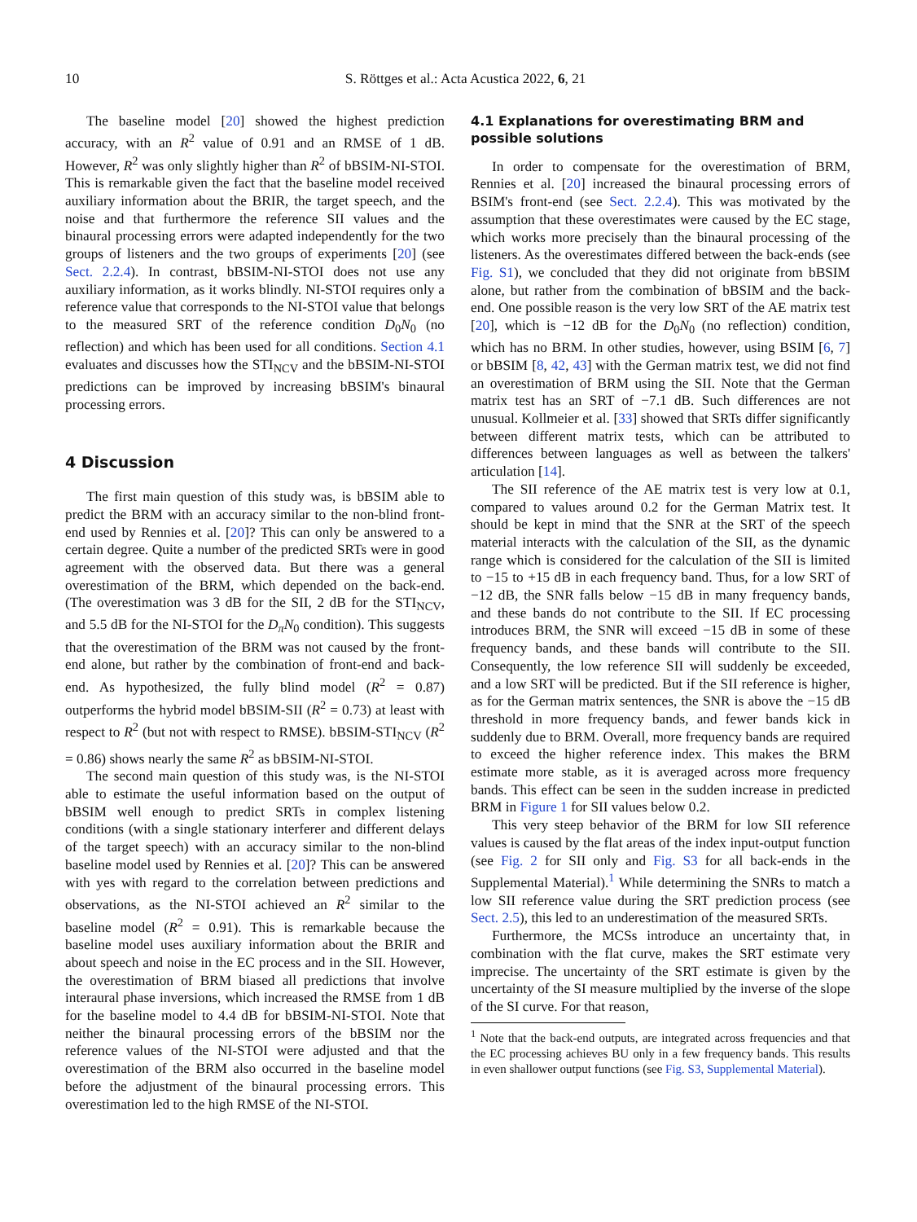10 S. Röttges et al.: Acta Acustica 2022, 6, 21
The baseline model [20] showed the highest prediction accuracy, with an R<sup>2</sup> value of 0.91 and an RMSE of 1 dB. However, R<sup>2</sup> was only slightly higher than R<sup>2</sup> of bBSIM-NI-STOI. This is remarkable given the fact that the baseline model received auxiliary information about the BRIR, the target speech, and the noise and that furthermore the reference SII values and the binaural processing errors were adapted independently for the two groups of listeners and the two groups of experiments [20] (see Sect. 2.2.4). In contrast, bBSIM-NI-STOI does not use any auxiliary information, as it works blindly. NI-STOI requires only a reference value that corresponds to the NI-STOI value that belongs to the measured SRT of the reference condition D<sub>0</sub>N<sub>0</sub> (no reflection) and which has been used for all conditions. Section 4.1 evaluates and discusses how the STI<sub>NCV</sub> and the bBSIM-NI-STOI predictions can be improved by increasing bBSIM's binaural processing errors.
4 Discussion
The first main question of this study was, is bBSIM able to predict the BRM with an accuracy similar to the non-blind front-end used by Rennies et al. [20]? This can only be answered to a certain degree. Quite a number of the predicted SRTs were in good agreement with the observed data. But there was a general overestimation of the BRM, which depended on the back-end. (The overestimation was 3 dB for the SII, 2 dB for the STI<sub>NCV</sub>, and 5.5 dB for the NI-STOI for the D<sub>π</sub>N<sub>0</sub> condition). This suggests that the overestimation of the BRM was not caused by the front-end alone, but rather by the combination of front-end and back-end. As hypothesized, the fully blind model (R<sup>2</sup> = 0.87) outperforms the hybrid model bBSIM-SII (R<sup>2</sup> = 0.73) at least with respect to R<sup>2</sup> (but not with respect to RMSE). bBSIM-STI<sub>NCV</sub> (R<sup>2</sup> = 0.86) shows nearly the same R<sup>2</sup> as bBSIM-NI-STOI.
The second main question of this study was, is the NI-STOI able to estimate the useful information based on the output of bBSIM well enough to predict SRTs in complex listening conditions (with a single stationary interferer and different delays of the target speech) with an accuracy similar to the non-blind baseline model used by Rennies et al. [20]? This can be answered with yes with regard to the correlation between predictions and observations, as the NI-STOI achieved an R<sup>2</sup> similar to the baseline model (R<sup>2</sup> = 0.91). This is remarkable because the baseline model uses auxiliary information about the BRIR and about speech and noise in the EC process and in the SII. However, the overestimation of BRM biased all predictions that involve interaural phase inversions, which increased the RMSE from 1 dB for the baseline model to 4.4 dB for bBSIM-NI-STOI. Note that neither the binaural processing errors of the bBSIM nor the reference values of the NI-STOI were adjusted and that the overestimation of the BRM also occurred in the baseline model before the adjustment of the binaural processing errors. This overestimation led to the high RMSE of the NI-STOI.
4.1 Explanations for overestimating BRM and possible solutions
In order to compensate for the overestimation of BRM, Rennies et al. [20] increased the binaural processing errors of BSIM's front-end (see Sect. 2.2.4). This was motivated by the assumption that these overestimates were caused by the EC stage, which works more precisely than the binaural processing of the listeners. As the overestimates differed between the back-ends (see Fig. S1), we concluded that they did not originate from bBSIM alone, but rather from the combination of bBSIM and the back-end. One possible reason is the very low SRT of the AE matrix test [20], which is −12 dB for the D<sub>0</sub>N<sub>0</sub> (no reflection) condition, which has no BRM. In other studies, however, using BSIM [6, 7] or bBSIM [8, 42, 43] with the German matrix test, we did not find an overestimation of BRM using the SII. Note that the German matrix test has an SRT of −7.1 dB. Such differences are not unusual. Kollmeier et al. [33] showed that SRTs differ significantly between different matrix tests, which can be attributed to differences between languages as well as between the talkers' articulation [14].
The SII reference of the AE matrix test is very low at 0.1, compared to values around 0.2 for the German Matrix test. It should be kept in mind that the SNR at the SRT of the speech material interacts with the calculation of the SII, as the dynamic range which is considered for the calculation of the SII is limited to −15 to +15 dB in each frequency band. Thus, for a low SRT of −12 dB, the SNR falls below −15 dB in many frequency bands, and these bands do not contribute to the SII. If EC processing introduces BRM, the SNR will exceed −15 dB in some of these frequency bands, and these bands will contribute to the SII. Consequently, the low reference SII will suddenly be exceeded, and a low SRT will be predicted. But if the SII reference is higher, as for the German matrix sentences, the SNR is above the −15 dB threshold in more frequency bands, and fewer bands kick in suddenly due to BRM. Overall, more frequency bands are required to exceed the higher reference index. This makes the BRM estimate more stable, as it is averaged across more frequency bands. This effect can be seen in the sudden increase in predicted BRM in Figure 1 for SII values below 0.2.
This very steep behavior of the BRM for low SII reference values is caused by the flat areas of the index input-output function (see Fig. 2 for SII only and Fig. S3 for all back-ends in the Supplemental Material).<sup>1</sup> While determining the SNRs to match a low SII reference value during the SRT prediction process (see Sect. 2.5), this led to an underestimation of the measured SRTs.
Furthermore, the MCSs introduce an uncertainty that, in combination with the flat curve, makes the SRT estimate very imprecise. The uncertainty of the SRT estimate is given by the uncertainty of the SI measure multiplied by the inverse of the slope of the SI curve. For that reason,
<sup>1</sup> Note that the back-end outputs, are integrated across frequencies and that the EC processing achieves BU only in a few frequency bands. This results in even shallower output functions (see Fig. S3, Supplemental Material).